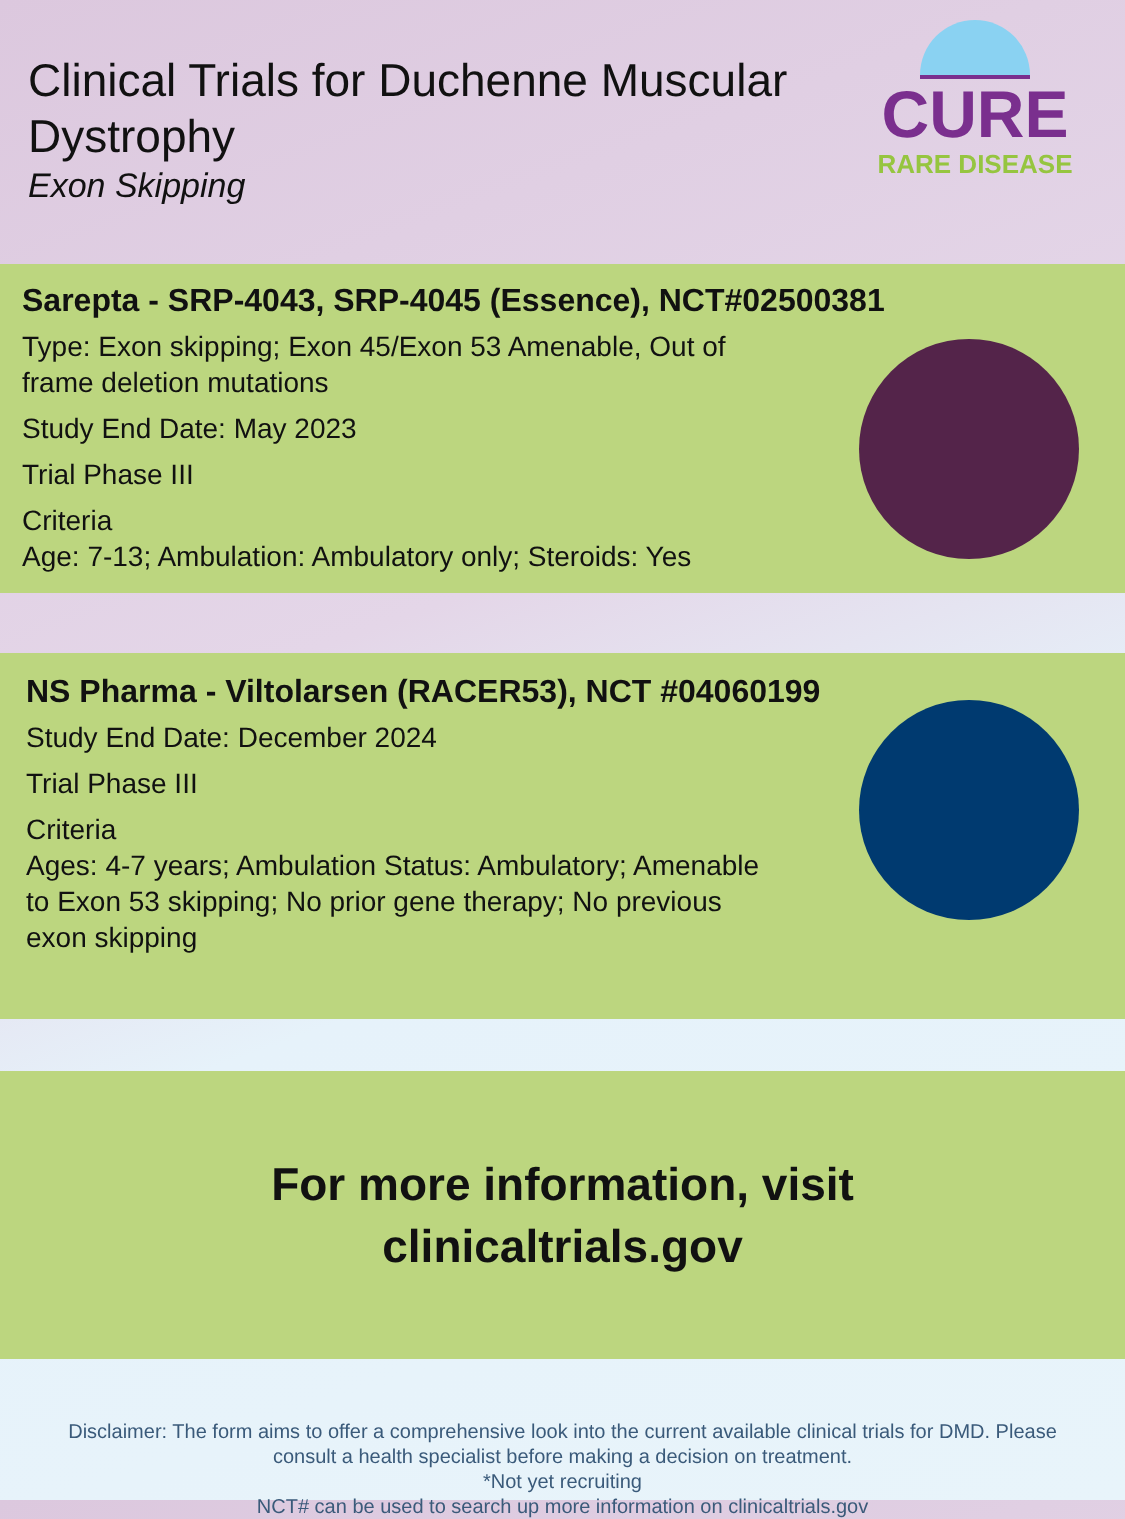Clinical Trials for Duchenne Muscular Dystrophy
Exon Skipping
CURE
RARE DISEASE
Sarepta - SRP-4043, SRP-4045 (Essence), NCT#02500381
Type: Exon skipping; Exon 45/Exon 53 Amenable, Out of frame deletion mutations
Study End Date: May 2023
Trial Phase III
Criteria
Age: 7-13; Ambulation: Ambulatory only; Steroids: Yes
NS Pharma - Viltolarsen (RACER53), NCT #04060199
Study End Date: December 2024
Trial Phase III
Criteria
Ages: 4-7 years; Ambulation Status: Ambulatory; Amenable to Exon 53 skipping; No prior gene therapy; No previous exon skipping
For more information, visit
clinicaltrials.gov
Disclaimer: The form aims to offer a comprehensive look into the current available clinical trials for DMD. Please consult a health specialist before making a decision on treatment.
*Not yet recruiting
NCT# can be used to search up more information on clinicaltrials.gov